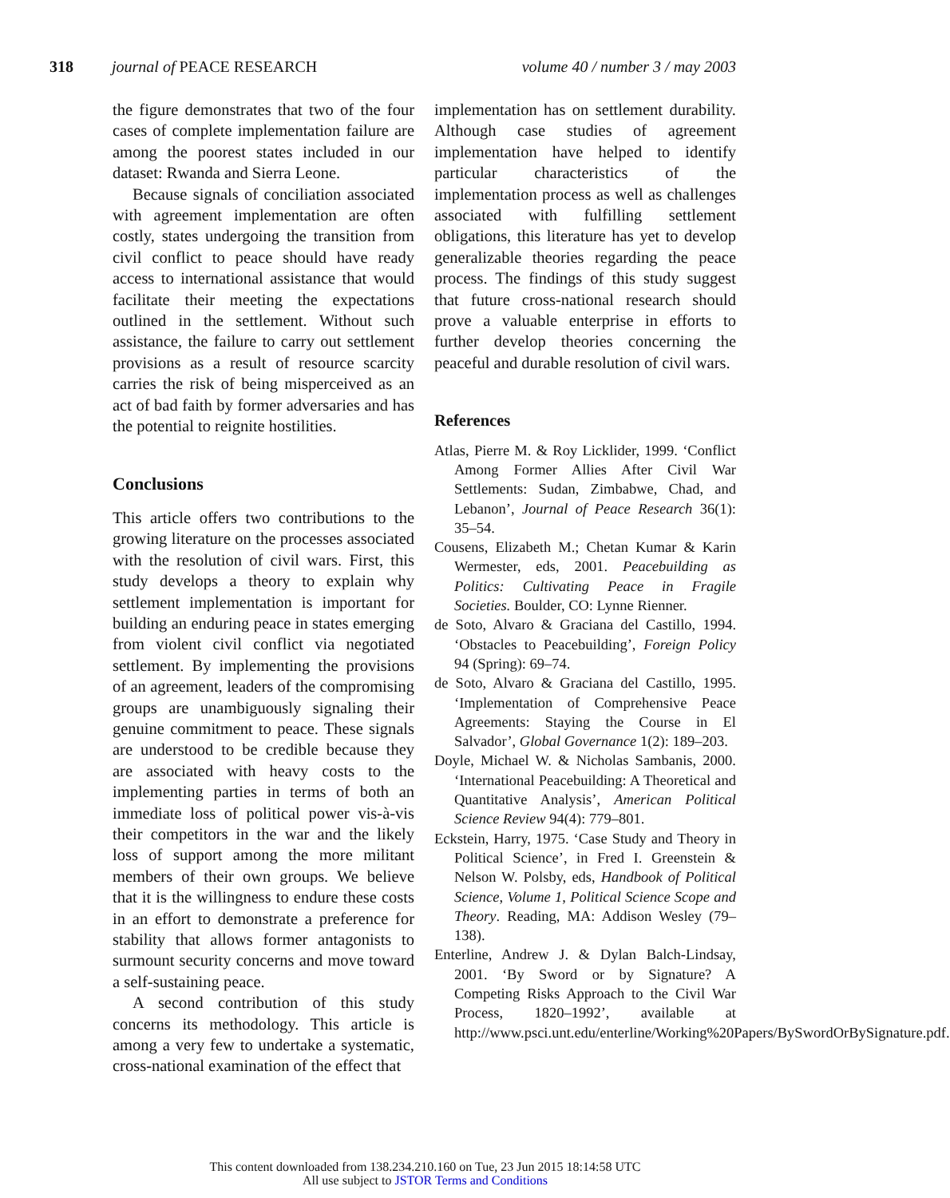318 journal of PEACE RESEARCH volume 40 / number 3 / may 2003
the figure demonstrates that two of the four cases of complete implementation failure are among the poorest states included in our dataset: Rwanda and Sierra Leone.
Because signals of conciliation associated with agreement implementation are often costly, states undergoing the transition from civil conflict to peace should have ready access to international assistance that would facilitate their meeting the expectations outlined in the settlement. Without such assistance, the failure to carry out settlement provisions as a result of resource scarcity carries the risk of being misperceived as an act of bad faith by former adversaries and has the potential to reignite hostilities.
Conclusions
This article offers two contributions to the growing literature on the processes associated with the resolution of civil wars. First, this study develops a theory to explain why settlement implementation is important for building an enduring peace in states emerging from violent civil conflict via negotiated settlement. By implementing the provisions of an agreement, leaders of the compromising groups are unambiguously signaling their genuine commitment to peace. These signals are understood to be credible because they are associated with heavy costs to the implementing parties in terms of both an immediate loss of political power vis-à-vis their competitors in the war and the likely loss of support among the more militant members of their own groups. We believe that it is the willingness to endure these costs in an effort to demonstrate a preference for stability that allows former antagonists to surmount security concerns and move toward a self-sustaining peace.
A second contribution of this study concerns its methodology. This article is among a very few to undertake a systematic, cross-national examination of the effect that
implementation has on settlement durability. Although case studies of agreement implementation have helped to identify particular characteristics of the implementation process as well as challenges associated with fulfilling settlement obligations, this literature has yet to develop generalizable theories regarding the peace process. The findings of this study suggest that future cross-national research should prove a valuable enterprise in efforts to further develop theories concerning the peaceful and durable resolution of civil wars.
References
Atlas, Pierre M. & Roy Licklider, 1999. ‘Conflict Among Former Allies After Civil War Settlements: Sudan, Zimbabwe, Chad, and Lebanon’, Journal of Peace Research 36(1): 35–54.
Cousens, Elizabeth M.; Chetan Kumar & Karin Wermester, eds, 2001. Peacebuilding as Politics: Cultivating Peace in Fragile Societies. Boulder, CO: Lynne Rienner.
de Soto, Alvaro & Graciana del Castillo, 1994. ‘Obstacles to Peacebuilding’, Foreign Policy 94 (Spring): 69–74.
de Soto, Alvaro & Graciana del Castillo, 1995. ‘Implementation of Comprehensive Peace Agreements: Staying the Course in El Salvador’, Global Governance 1(2): 189–203.
Doyle, Michael W. & Nicholas Sambanis, 2000. ‘International Peacebuilding: A Theoretical and Quantitative Analysis’, American Political Science Review 94(4): 779–801.
Eckstein, Harry, 1975. ‘Case Study and Theory in Political Science’, in Fred I. Greenstein & Nelson W. Polsby, eds, Handbook of Political Science, Volume 1, Political Science Scope and Theory. Reading, MA: Addison Wesley (79–138).
Enterline, Andrew J. & Dylan Balch-Lindsay, 2001. ‘By Sword or by Signature? A Competing Risks Approach to the Civil War Process, 1820–1992’, available at http://www.psci.unt.edu/enterline/Working%20Papers/BySwordOrBySignature.pdf.
This content downloaded from 138.234.210.160 on Tue, 23 Jun 2015 18:14:58 UTC
All use subject to JSTOR Terms and Conditions